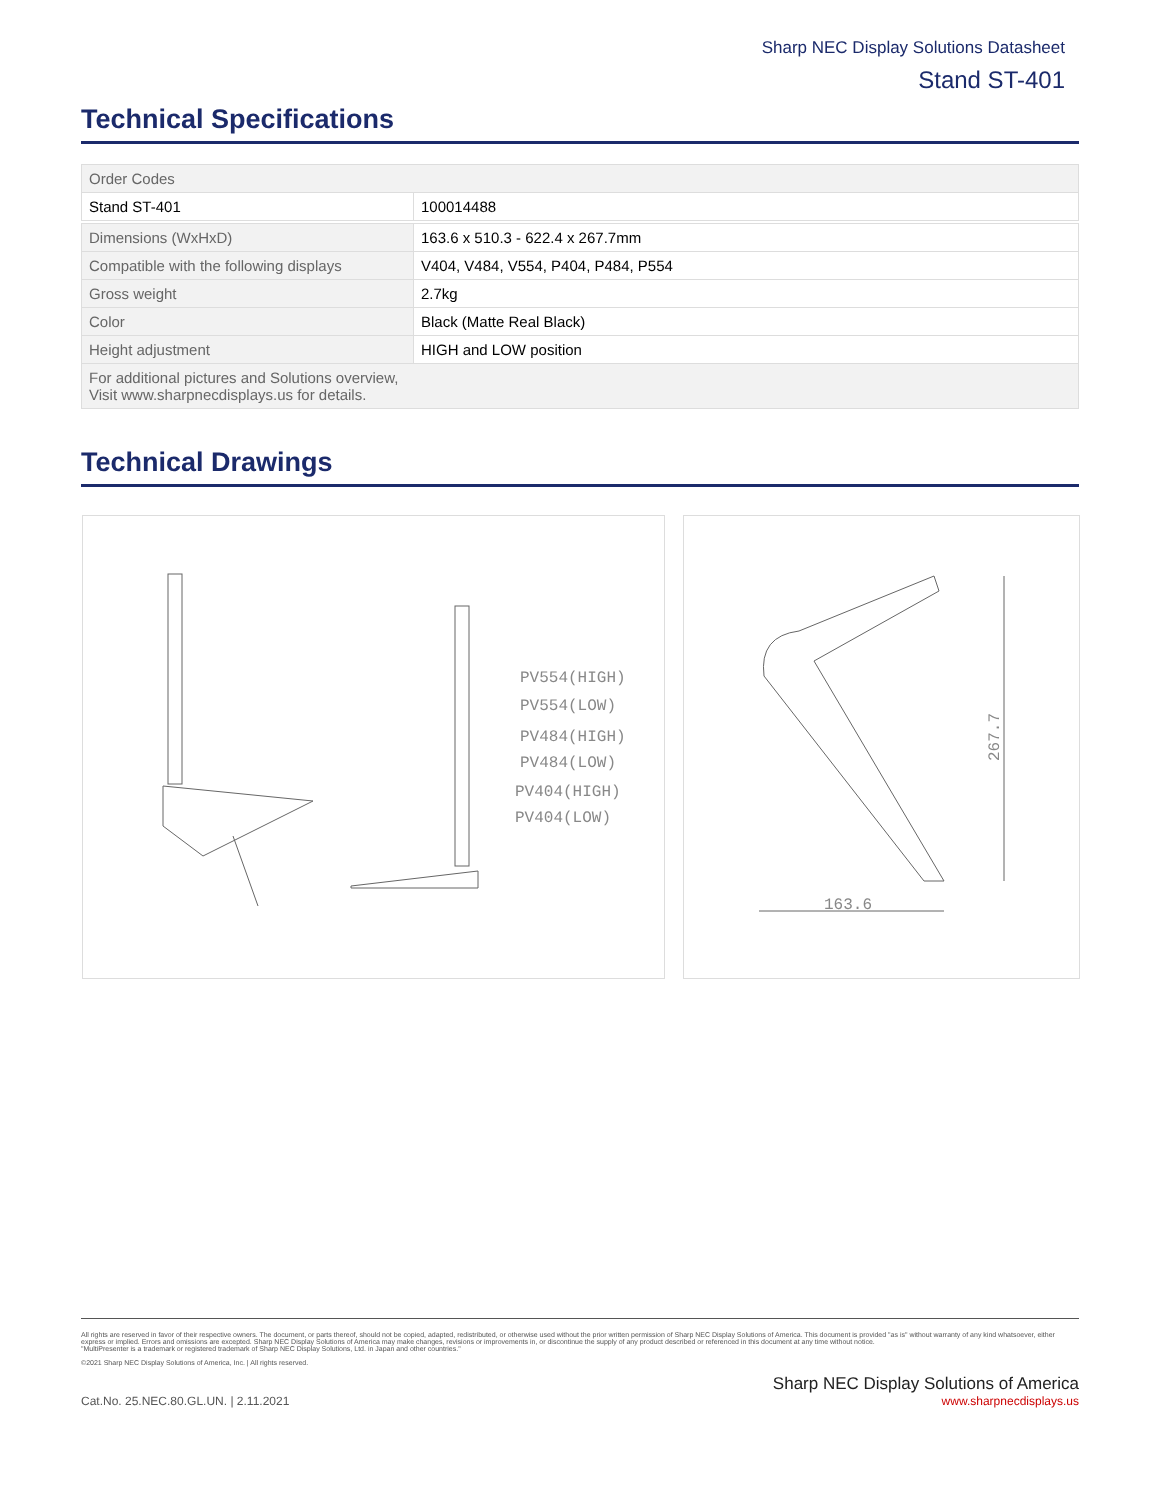Sharp NEC Display Solutions Datasheet
Stand ST-401
Technical Specifications
| Order Codes | |
| Stand ST-401 | 100014488 |
| Dimensions (WxHxD) | 163.6 x 510.3 - 622.4 x 267.7mm |
| Compatible with the following displays | V404, V484, V554, P404, P484, P554 |
| Gross weight | 2.7kg |
| Color | Black (Matte Real Black) |
| Height adjustment | HIGH and LOW position |
| For additional pictures and Solutions overview, Visit www.sharpnecdisplays.us for details. | |
Technical Drawings
PV554(HIGH)
PV554(LOW)
PV484(HIGH)
PV484(LOW)
PV404(HIGH)
PV404(LOW)
267.7
163.6
All rights are reserved in favor of their respective owners. The document, or parts thereof, should not be copied, adapted, redistributed, or otherwise used without the prior written permission of Sharp NEC Display Solutions of America. This document is provided "as is" without warranty of any kind whatsoever, either express or implied. Errors and omissions are excepted. Sharp NEC Display Solutions of America may make changes, revisions or improvements in, or discontinue the supply of any product described or referenced in this document at any time without notice.
"MultiPresenter is a trademark or registered trademark of Sharp NEC Display Solutions, Ltd. in Japan and other countries."
©2021 Sharp NEC Display Solutions of America, Inc. | All rights reserved.
Cat.No. 25.NEC.80.GL.UN. | 2.11.2021
Sharp NEC Display Solutions of America
www.sharpnecdisplays.us